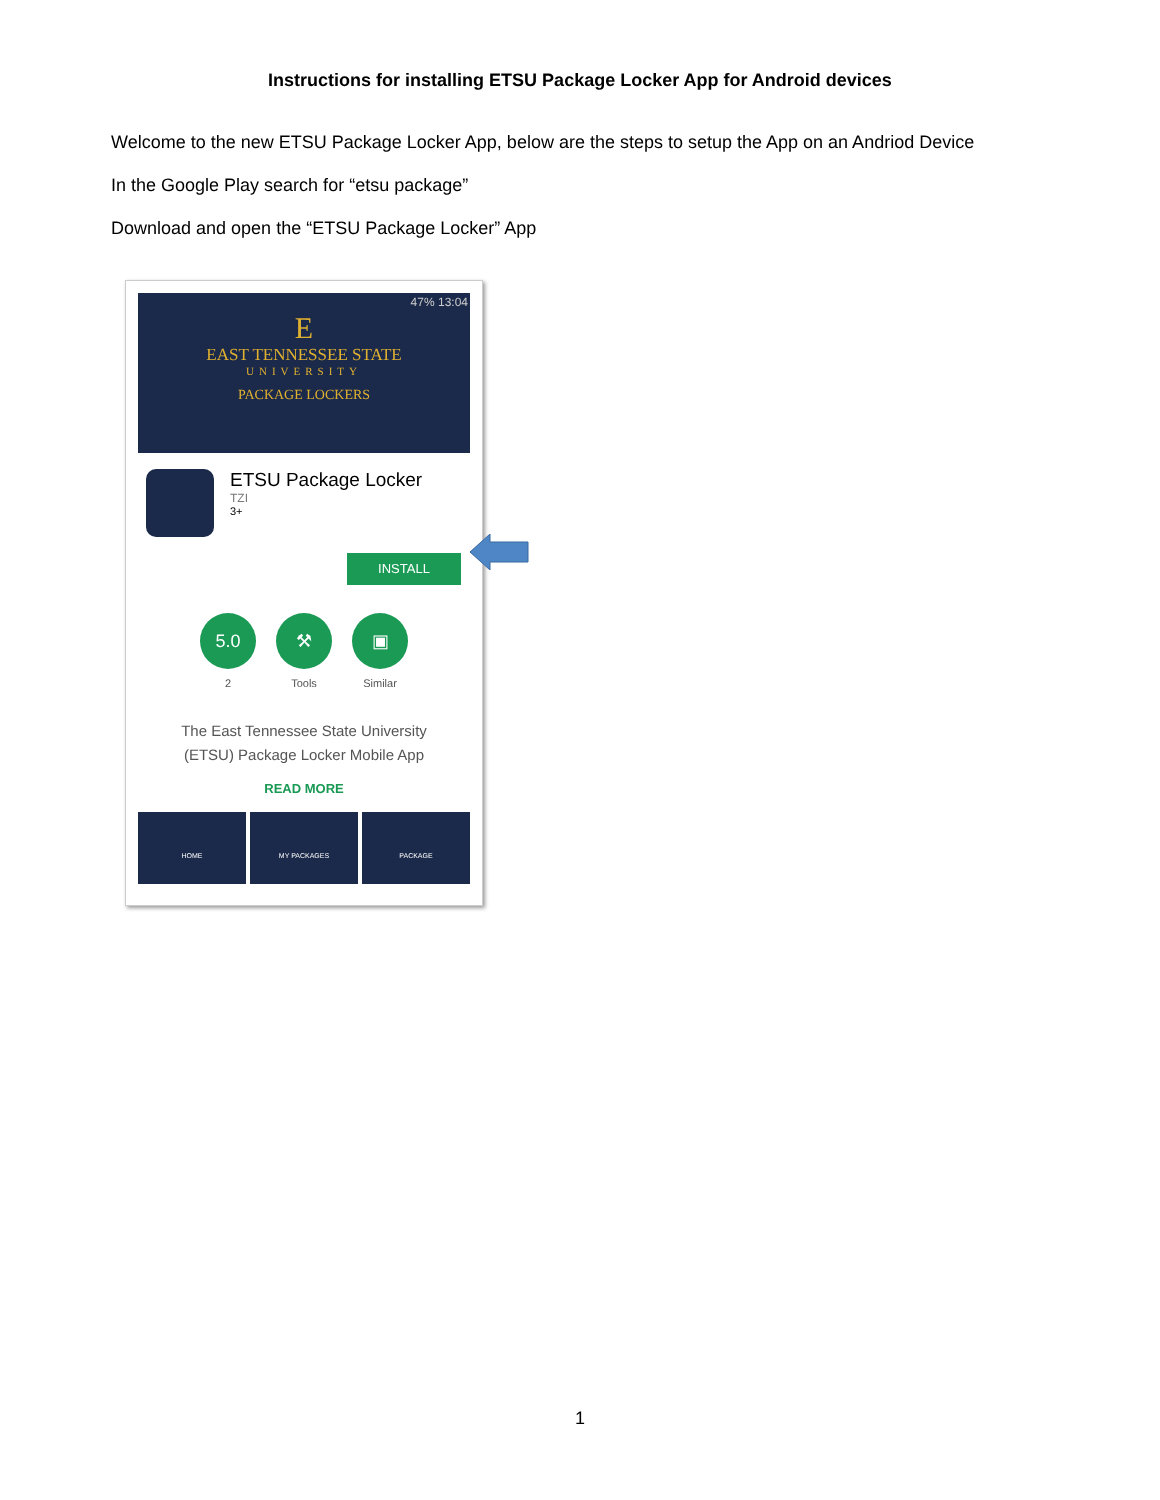Instructions for installing ETSU Package Locker App for Android devices
Welcome to the new ETSU Package Locker App, below are the steps to setup the App on an Andriod Device
In the Google Play search for “etsu package”
Download and open the “ETSU Package Locker” App
47% 13:04
E
EAST TENNESSEE STATE
UNIVERSITY
PACKAGE LOCKERS
ETSU Package Locker
TZI
3+
INSTALL
5.0
2
⚒
Tools
▣
Similar
The East Tennessee State University
(ETSU) Package Locker Mobile App
READ MORE
HOME MY PACKAGES PACKAGE
1